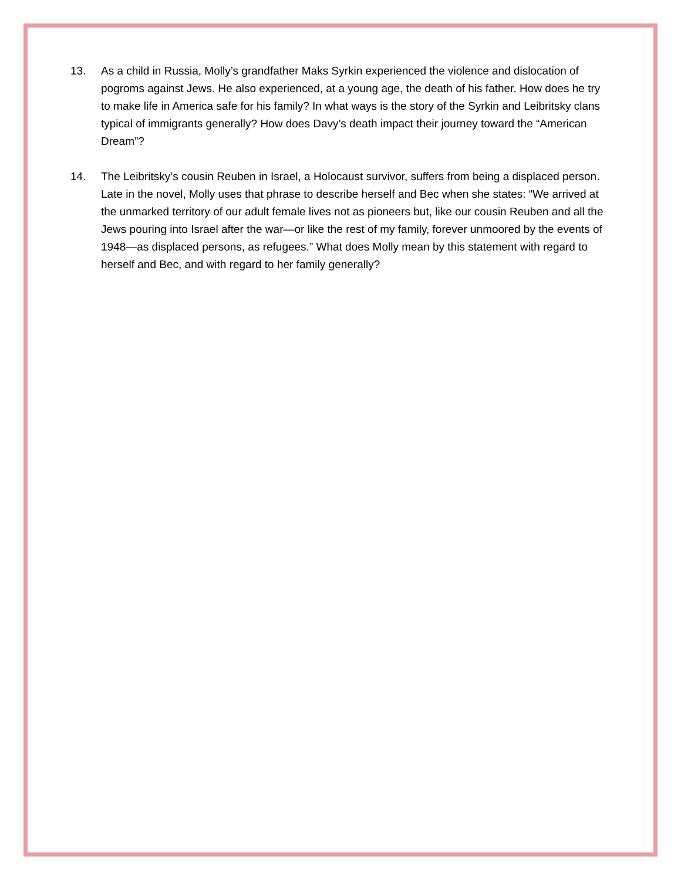13. As a child in Russia, Molly’s grandfather Maks Syrkin experienced the violence and dislocation of pogroms against Jews. He also experienced, at a young age, the death of his father. How does he try to make life in America safe for his family? In what ways is the story of the Syrkin and Leibritsky clans typical of immigrants generally? How does Davy’s death impact their journey toward the “American Dream”?
14. The Leibritsky’s cousin Reuben in Israel, a Holocaust survivor, suffers from being a displaced person. Late in the novel, Molly uses that phrase to describe herself and Bec when she states: “We arrived at the unmarked territory of our adult female lives not as pioneers but, like our cousin Reuben and all the Jews pouring into Israel after the war—or like the rest of my family, forever unmoored by the events of 1948—as displaced persons, as refugees.” What does Molly mean by this statement with regard to herself and Bec, and with regard to her family generally?